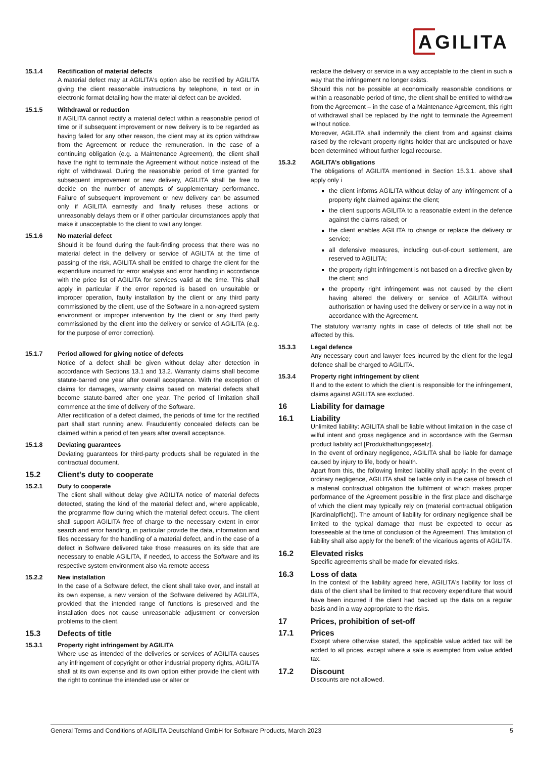AGILITA
15.1.4 Rectification of material defects
A material defect may at AGILITA's option also be rectified by AGILITA giving the client reasonable instructions by telephone, in text or in electronic format detailing how the material defect can be avoided.
15.1.5 Withdrawal or reduction
If AGILITA cannot rectify a material defect within a reasonable period of time or if subsequent improvement or new delivery is to be regarded as having failed for any other reason, the client may at its option withdraw from the Agreement or reduce the remuneration. In the case of a continuing obligation (e.g. a Maintenance Agreement), the client shall have the right to terminate the Agreement without notice instead of the right of withdrawal. During the reasonable period of time granted for subsequent improvement or new delivery, AGILITA shall be free to decide on the number of attempts of supplementary performance. Failure of subsequent improvement or new delivery can be assumed only if AGILITA earnestly and finally refuses these actions or unreasonably delays them or if other particular circumstances apply that make it unacceptable to the client to wait any longer.
15.1.6 No material defect
Should it be found during the fault-finding process that there was no material defect in the delivery or service of AGILITA at the time of passing of the risk, AGILITA shall be entitled to charge the client for the expenditure incurred for error analysis and error handling in accordance with the price list of AGILITA for services valid at the time. This shall apply in particular if the error reported is based on unsuitable or improper operation, faulty installation by the client or any third party commissioned by the client, use of the Software in a non-agreed system environment or improper intervention by the client or any third party commissioned by the client into the delivery or service of AGILITA (e.g. for the purpose of error correction).
15.1.7 Period allowed for giving notice of defects
Notice of a defect shall be given without delay after detection in accordance with Sections 13.1 and 13.2. Warranty claims shall become statute-barred one year after overall acceptance. With the exception of claims for damages, warranty claims based on material defects shall become statute-barred after one year. The period of limitation shall commence at the time of delivery of the Software.
After rectification of a defect claimed, the periods of time for the rectified part shall start running anew. Fraudulently concealed defects can be claimed within a period of ten years after overall acceptance.
15.1.8 Deviating guarantees
Deviating guarantees for third-party products shall be regulated in the contractual document.
15.2 Client's duty to cooperate
15.2.1 Duty to cooperate
The client shall without delay give AGILITA notice of material defects detected, stating the kind of the material defect and, where applicable, the programme flow during which the material defect occurs. The client shall support AGILITA free of charge to the necessary extent in error search and error handling, in particular provide the data, information and files necessary for the handling of a material defect, and in the case of a defect in Software delivered take those measures on its side that are necessary to enable AGILITA, if needed, to access the Software and its respective system environment also via remote access
15.2.2 New installation
In the case of a Software defect, the client shall take over, and install at its own expense, a new version of the Software delivered by AGILITA, provided that the intended range of functions is preserved and the installation does not cause unreasonable adjustment or conversion problems to the client.
15.3 Defects of title
15.3.1 Property right infringement by AGILITA
Where use as intended of the deliveries or services of AGILITA causes any infringement of copyright or other industrial property rights, AGILITA shall at its own expense and its own option either provide the client with the right to continue the intended use or alter or
replace the delivery or service in a way acceptable to the client in such a way that the infringement no longer exists.
Should this not be possible at economically reasonable conditions or within a reasonable period of time, the client shall be entitled to withdraw from the Agreement – in the case of a Maintenance Agreement, this right of withdrawal shall be replaced by the right to terminate the Agreement without notice.
Moreover, AGILITA shall indemnify the client from and against claims raised by the relevant property rights holder that are undisputed or have been determined without further legal recourse.
15.3.2 AGILITA’s obligations
The obligations of AGILITA mentioned in Section 15.3.1. above shall apply only i
the client informs AGILITA without delay of any infringement of a property right claimed against the client;
the client supports AGILITA to a reasonable extent in the defence against the claims raised; or
the client enables AGILITA to change or replace the delivery or service;
all defensive measures, including out-of-court settlement, are reserved to AGILITA;
the property right infringement is not based on a directive given by the client; and
the property right infringement was not caused by the client having altered the delivery or service of AGILITA without authorisation or having used the delivery or service in a way not in accordance with the Agreement.
The statutory warranty rights in case of defects of title shall not be affected by this.
15.3.3 Legal defence
Any necessary court and lawyer fees incurred by the client for the legal defence shall be charged to AGILITA.
15.3.4 Property right infringement by client
If and to the extent to which the client is responsible for the infringement, claims against AGILITA are excluded.
16 Liability for damage
16.1 Liability
Unlimited liability: AGILITA shall be liable without limitation in the case of wilful intent and gross negligence and in accordance with the German product liability act [Produkthaftungsgesetz].
In the event of ordinary negligence, AGILITA shall be liable for damage caused by injury to life, body or health.
Apart from this, the following limited liability shall apply: In the event of ordinary negligence, AGILITA shall be liable only in the case of breach of a material contractual obligation the fulfilment of which makes proper performance of the Agreement possible in the first place and discharge of which the client may typically rely on (material contractual obligation [Kardinalpflicht]). The amount of liability for ordinary negligence shall be limited to the typical damage that must be expected to occur as foreseeable at the time of conclusion of the Agreement. This limitation of liability shall also apply for the benefit of the vicarious agents of AGILITA.
16.2 Elevated risks
Specific agreements shall be made for elevated risks.
16.3 Loss of data
In the context of the liability agreed here, AGILITA's liability for loss of data of the client shall be limited to that recovery expenditure that would have been incurred if the client had backed up the data on a regular basis and in a way appropriate to the risks.
17 Prices, prohibition of set-off
17.1 Prices
Except where otherwise stated, the applicable value added tax will be added to all prices, except where a sale is exempted from value added tax.
17.2 Discount
Discounts are not allowed.
General Terms and Conditions of AGILITA Deutschland GmbH for Software Products, March 2023 5